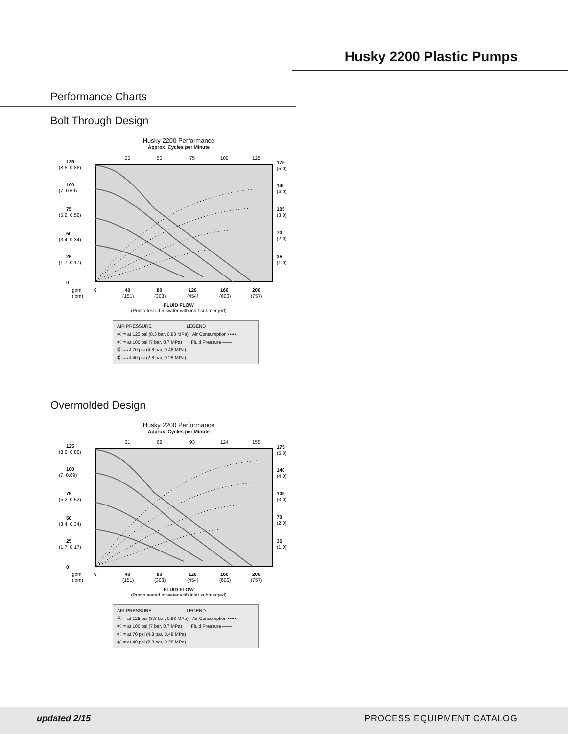Husky 2200 Plastic Pumps
Performance Charts
Bolt Through Design
Husky 2200 Performance
Approx. Cycles per Minute
25
50
75
100
125
125
(8.6, 0.86)
100
(7, 0.69)
75
(5.2, 0.52)
50
(3.4, 0.34)
25
(1.7, 0.17)
0
175
(5.0)
140
(4.0)
105
(3.0)
70
(2.0)
35
(1.0)
gpm
0
40
80
120
160
200
(lpm)
(151)
(303)
(454)
(606)
(757)
FLUID FLOW
(Pump tested in water with inlet submerged)
AIR PRESSURE LEGEND
Ⓐ = at 125 psi (8.3 bar, 0.83 MPa) Air Consumption •••••
Ⓑ = at 100 psi (7 bar, 0.7 MPa) Fluid Pressure ——
Ⓒ = at 70 psi (4.8 bar, 0.48 MPa)
Ⓓ = at 40 psi (2.8 bar, 0.28 MPa)
Overmolded Design
Husky 2200 Performance
Approx. Cycles per Minute
31
62
93
124
155
125
(8.6, 0.86)
100
(7, 0.69)
75
(5.2, 0.52)
50
(3.4, 0.34)
25
(1.7, 0.17)
0
175
(5.0)
140
(4.0)
105
(3.0)
70
(2.0)
35
(1.0)
gpm
0
40
80
120
160
200
(lpm)
(151)
(303)
(454)
(606)
(757)
FLUID FLOW
(Pump tested in water with inlet submerged)
AIR PRESSURE LEGEND
Ⓐ = at 125 psi (8.3 bar, 0.83 MPa) Air Consumption •••••
Ⓑ = at 100 psi (7 bar, 0.7 MPa) Fluid Pressure ——
Ⓒ = at 70 psi (4.8 bar, 0.48 MPa)
Ⓓ = at 40 psi (2.8 bar, 0.28 MPa)
updated 2/15 PROCESS EQUIPMENT CATALOG